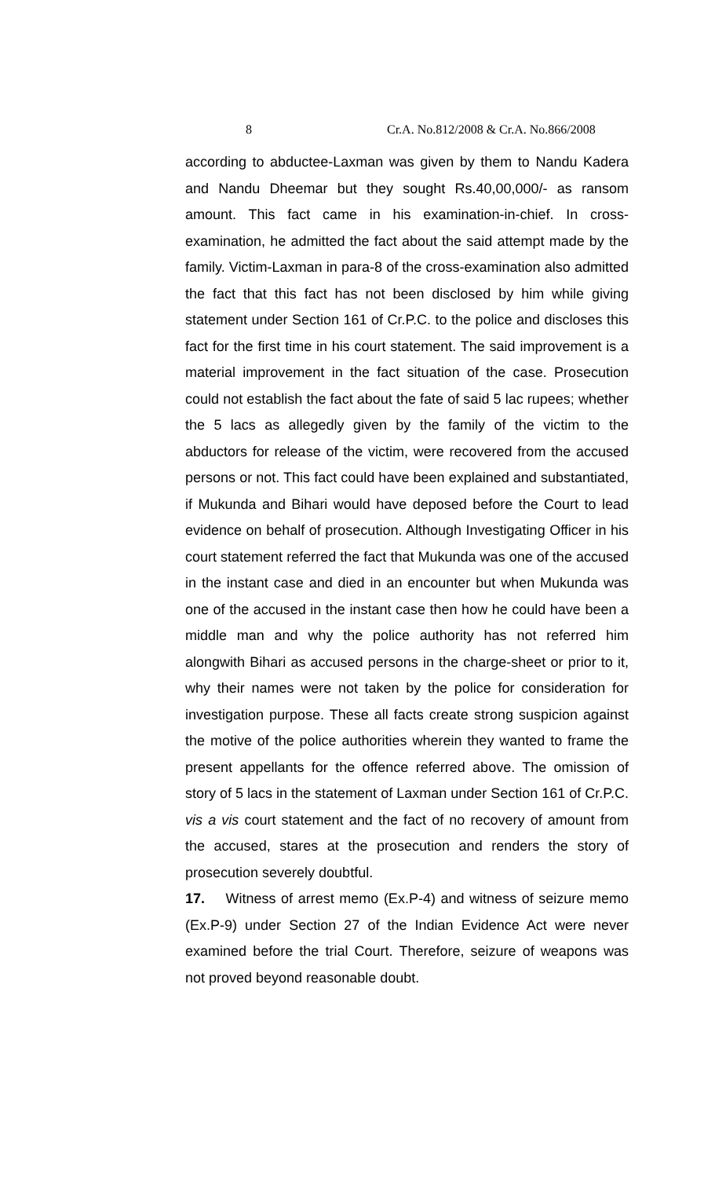8 Cr.A. No.812/2008 & Cr.A. No.866/2008
according to abductee-Laxman was given by them to Nandu Kadera and Nandu Dheemar but they sought Rs.40,00,000/- as ransom amount. This fact came in his examination-in-chief. In cross-examination, he admitted the fact about the said attempt made by the family. Victim-Laxman in para-8 of the cross-examination also admitted the fact that this fact has not been disclosed by him while giving statement under Section 161 of Cr.P.C. to the police and discloses this fact for the first time in his court statement. The said improvement is a material improvement in the fact situation of the case. Prosecution could not establish the fact about the fate of said 5 lac rupees; whether the 5 lacs as allegedly given by the family of the victim to the abductors for release of the victim, were recovered from the accused persons or not. This fact could have been explained and substantiated, if Mukunda and Bihari would have deposed before the Court to lead evidence on behalf of prosecution. Although Investigating Officer in his court statement referred the fact that Mukunda was one of the accused in the instant case and died in an encounter but when Mukunda was one of the accused in the instant case then how he could have been a middle man and why the police authority has not referred him alongwith Bihari as accused persons in the charge-sheet or prior to it, why their names were not taken by the police for consideration for investigation purpose. These all facts create strong suspicion against the motive of the police authorities wherein they wanted to frame the present appellants for the offence referred above. The omission of story of 5 lacs in the statement of Laxman under Section 161 of Cr.P.C. vis a vis court statement and the fact of no recovery of amount from the accused, stares at the prosecution and renders the story of prosecution severely doubtful.
17. Witness of arrest memo (Ex.P-4) and witness of seizure memo (Ex.P-9) under Section 27 of the Indian Evidence Act were never examined before the trial Court. Therefore, seizure of weapons was not proved beyond reasonable doubt.